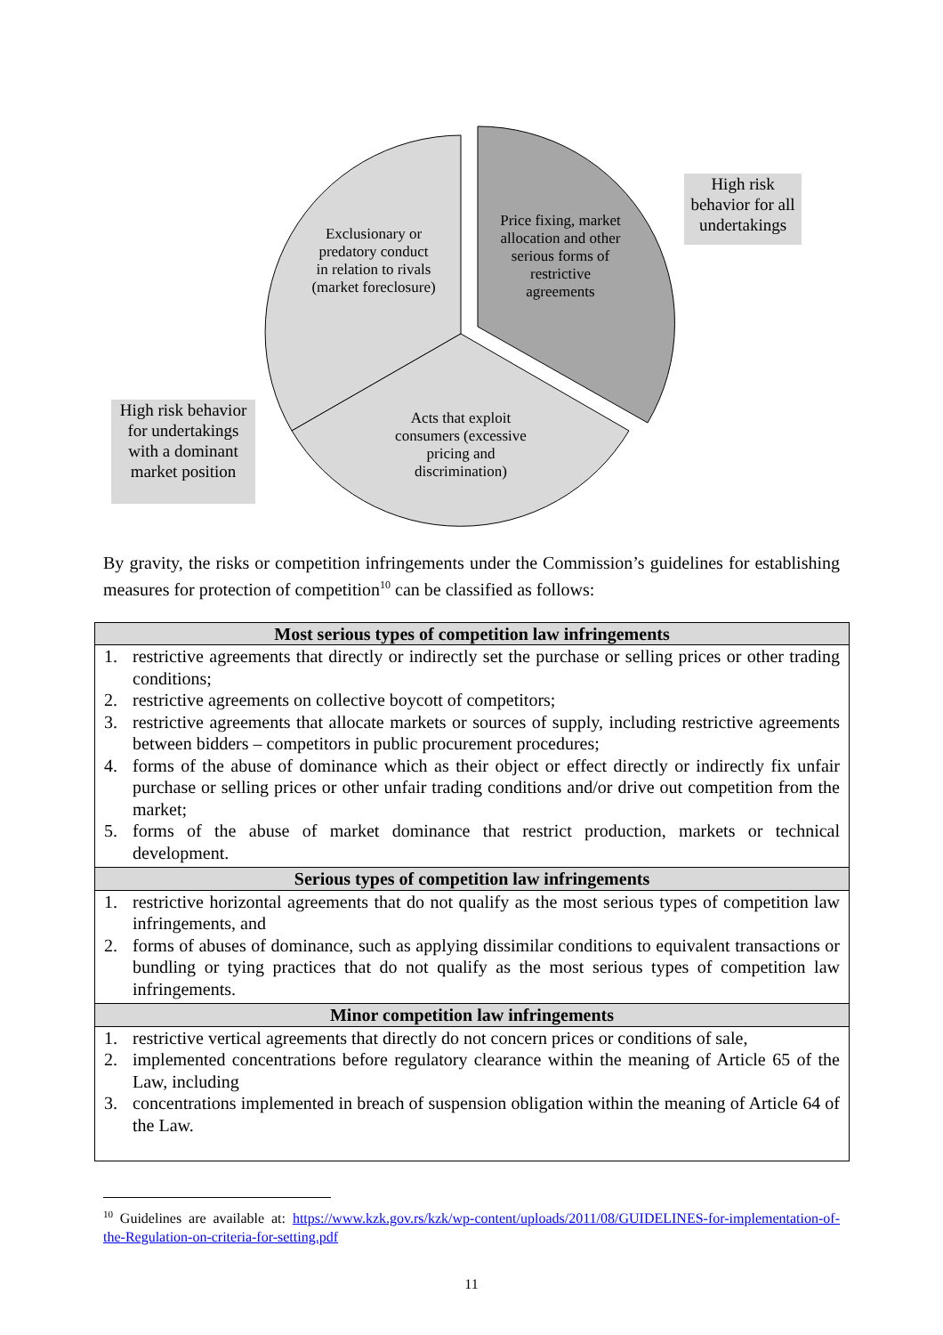High risk behavior for all undertakings
High risk behavior for undertakings with a dominant market position
Exclusionary or predatory conduct in relation to rivals (market foreclosure)
Price fixing, market allocation and other serious forms of restrictive agreements
Acts that exploit consumers (excessive pricing and discrimination)
By gravity, the risks or competition infringements under the Commission’s guidelines for establishing measures for protection of competition<sup>10</sup> can be classified as follows:
| Most serious types of competition law infringements |
| --- |
| 1. restrictive agreements that directly or indirectly set the purchase or selling prices or other trading conditions; 2. restrictive agreements on collective boycott of competitors; 3. restrictive agreements that allocate markets or sources of supply, including restrictive agreements between bidders – competitors in public procurement procedures; 4. forms of the abuse of dominance which as their object or effect directly or indirectly fix unfair purchase or selling prices or other unfair trading conditions and/or drive out competition from the market; 5. forms of the abuse of market dominance that restrict production, markets or technical development. |
| Serious types of competition law infringements |
| 1. restrictive horizontal agreements that do not qualify as the most serious types of competition law infringements, and 2. forms of abuses of dominance, such as applying dissimilar conditions to equivalent transactions or bundling or tying practices that do not qualify as the most serious types of competition law infringements. |
| Minor competition law infringements |
| 1. restrictive vertical agreements that directly do not concern prices or conditions of sale, 2. implemented concentrations before regulatory clearance within the meaning of Article 65 of the Law, including 3. concentrations implemented in breach of suspension obligation within the meaning of Article 64 of the Law. |
<sup>10</sup> Guidelines are available at: https://www.kzk.gov.rs/kzk/wp-content/uploads/2011/08/GUIDELINES-for-implementation-of-the-Regulation-on-criteria-for-setting.pdf
11